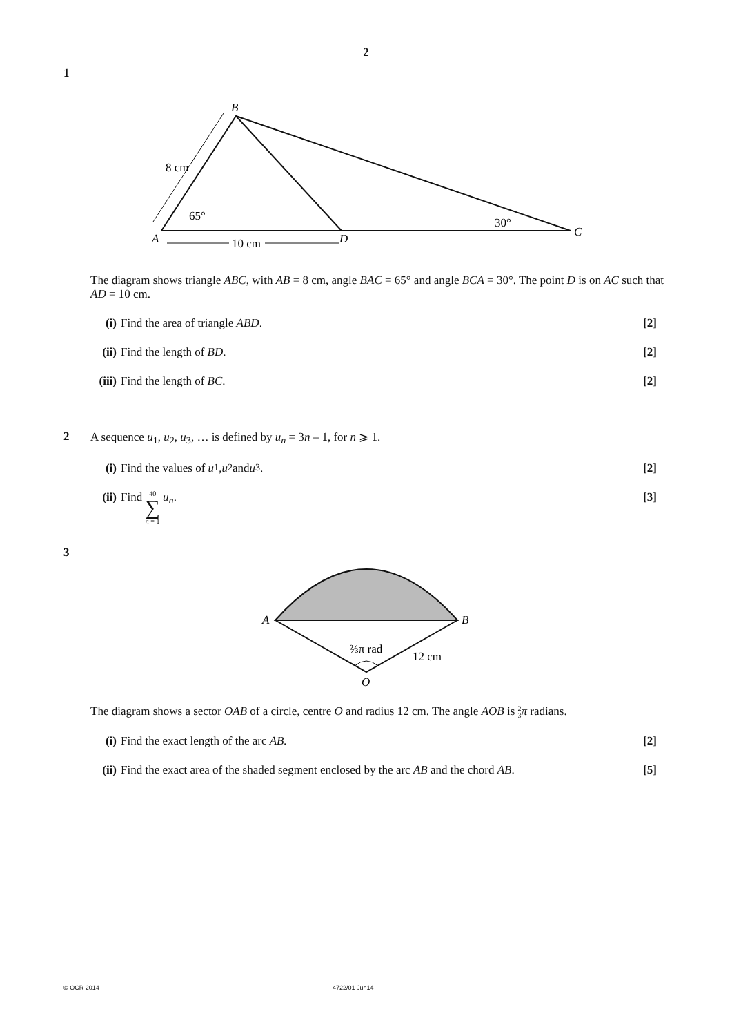2
1
B
A
D
C
8 cm
65°
30°
10 cm
The diagram shows triangle ABC, with AB = 8 cm, angle BAC = 65° and angle BCA = 30°. The point D is on AC such that AD = 10 cm.
(i) Find the area of triangle ABD.
[2]
(ii) Find the length of BD. [2]
(iii) Find the length of BC. [2]
2
A sequence u<sub>1</sub>, u<sub>2</sub>, u<sub>3</sub>, … is defined by u<sub>n</sub> = 3n – 1, for n ⩾ 1.
(i) Find the values of u<sub>1</sub>, u<sub>2</sub> and u<sub>3</sub>.
[2]
(ii) Find 40
∑
n = 1 u<sub>n</sub>.
[3]
3
A
B
O
⅔π rad
12 cm
The diagram shows a sector OAB of a circle, centre O and radius 12 cm. The angle AOB is 2
3 π radians.
(i) Find the exact length of the arc AB.
[2]
(ii) Find the exact area of the shaded segment enclosed by the arc AB and the chord AB.
[5]
© OCR 2014 4722/01 Jun14